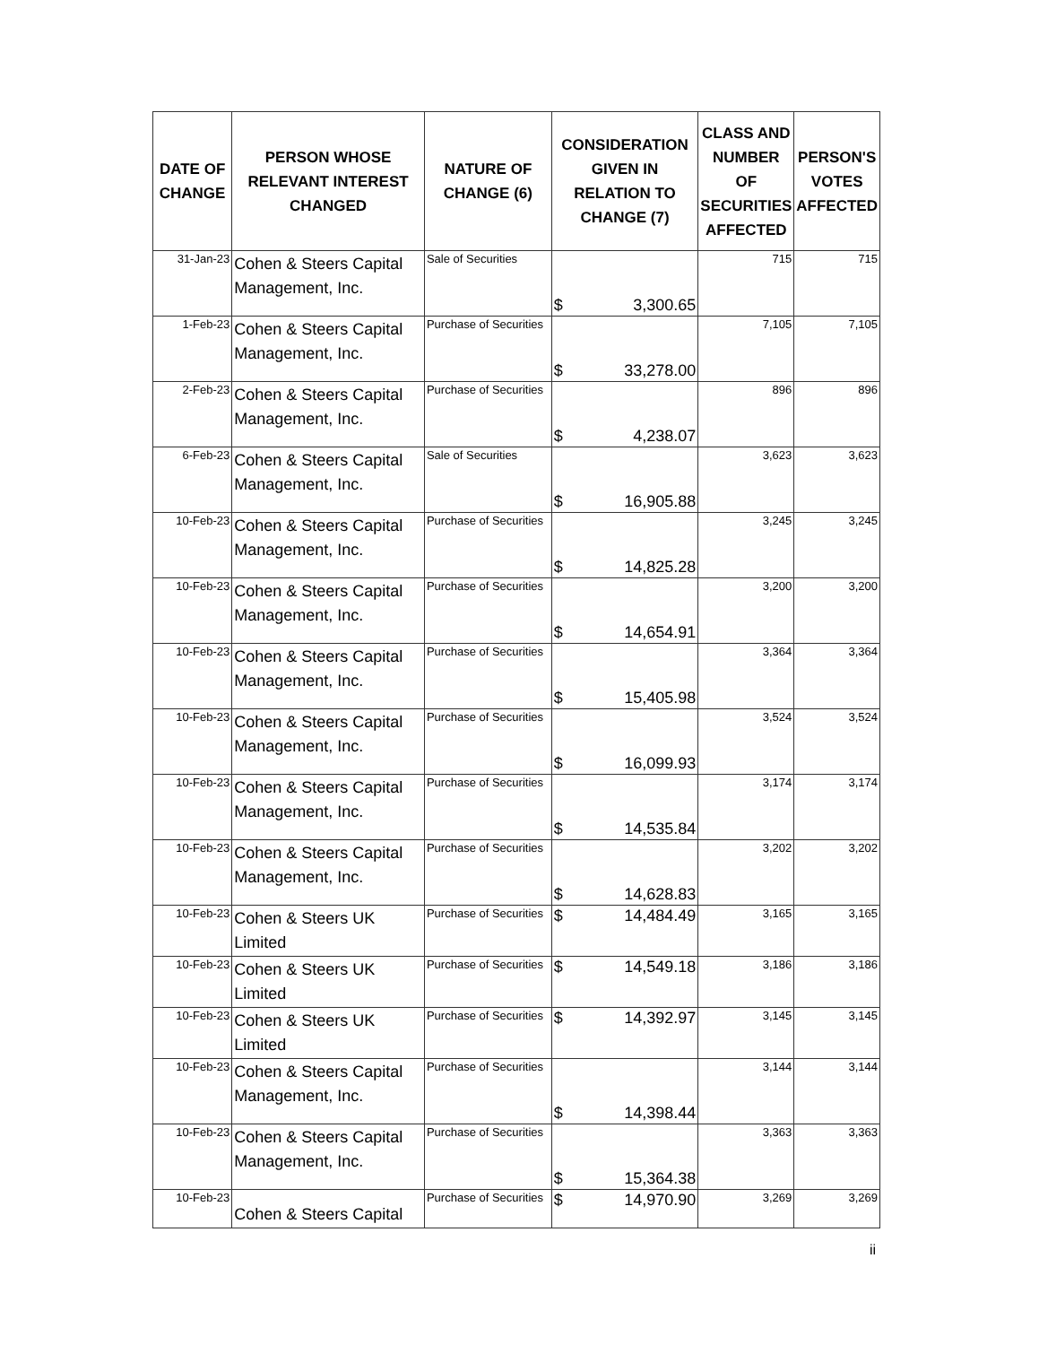| DATE OF CHANGE | PERSON WHOSE RELEVANT INTEREST CHANGED | NATURE OF CHANGE (6) | CONSIDERATION GIVEN IN RELATION TO CHANGE (7) | CLASS AND NUMBER OF SECURITIES AFFECTED | PERSON'S VOTES AFFECTED |
| --- | --- | --- | --- | --- | --- |
| 31-Jan-23 | Cohen & Steers Capital Management, Inc. | Sale of Securities | $ 3,300.65 | 715 | 715 |
| 1-Feb-23 | Cohen & Steers Capital Management, Inc. | Purchase of Securities | $ 33,278.00 | 7,105 | 7,105 |
| 2-Feb-23 | Cohen & Steers Capital Management, Inc. | Purchase of Securities | $ 4,238.07 | 896 | 896 |
| 6-Feb-23 | Cohen & Steers Capital Management, Inc. | Sale of Securities | $ 16,905.88 | 3,623 | 3,623 |
| 10-Feb-23 | Cohen & Steers Capital Management, Inc. | Purchase of Securities | $ 14,825.28 | 3,245 | 3,245 |
| 10-Feb-23 | Cohen & Steers Capital Management, Inc. | Purchase of Securities | $ 14,654.91 | 3,200 | 3,200 |
| 10-Feb-23 | Cohen & Steers Capital Management, Inc. | Purchase of Securities | $ 15,405.98 | 3,364 | 3,364 |
| 10-Feb-23 | Cohen & Steers Capital Management, Inc. | Purchase of Securities | $ 16,099.93 | 3,524 | 3,524 |
| 10-Feb-23 | Cohen & Steers Capital Management, Inc. | Purchase of Securities | $ 14,535.84 | 3,174 | 3,174 |
| 10-Feb-23 | Cohen & Steers Capital Management, Inc. | Purchase of Securities | $ 14,628.83 | 3,202 | 3,202 |
| 10-Feb-23 | Cohen & Steers UK Limited | Purchase of Securities | $ 14,484.49 | 3,165 | 3,165 |
| 10-Feb-23 | Cohen & Steers UK Limited | Purchase of Securities | $ 14,549.18 | 3,186 | 3,186 |
| 10-Feb-23 | Cohen & Steers UK Limited | Purchase of Securities | $ 14,392.97 | 3,145 | 3,145 |
| 10-Feb-23 | Cohen & Steers Capital Management, Inc. | Purchase of Securities | $ 14,398.44 | 3,144 | 3,144 |
| 10-Feb-23 | Cohen & Steers Capital Management, Inc. | Purchase of Securities | $ 15,364.38 | 3,363 | 3,363 |
| 10-Feb-23 | Cohen & Steers Capital | Purchase of Securities | $ 14,970.90 | 3,269 | 3,269 |
ii